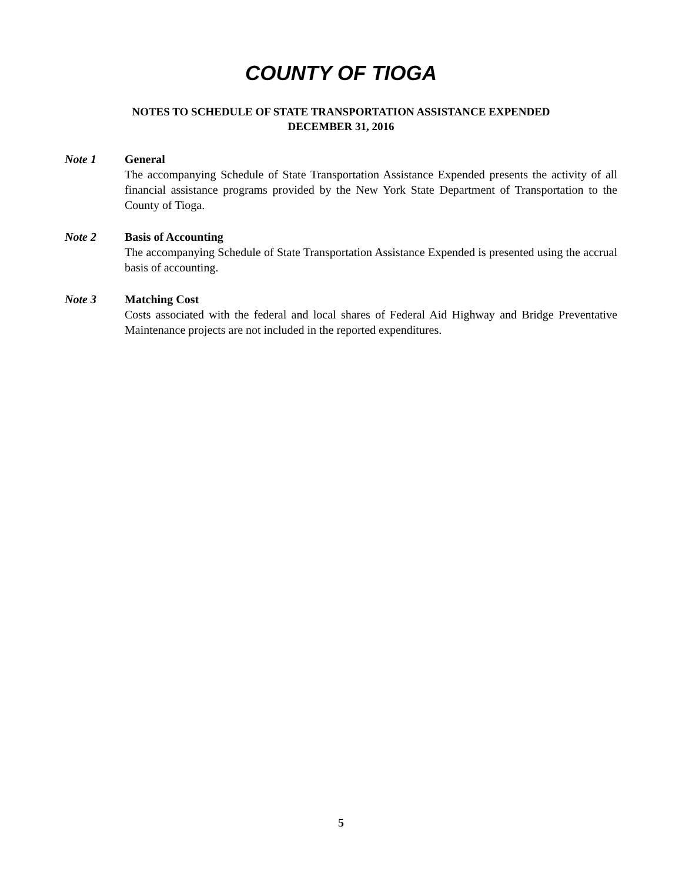COUNTY OF TIOGA
NOTES TO SCHEDULE OF STATE TRANSPORTATION ASSISTANCE EXPENDED
DECEMBER 31, 2016
Note 1 General
The accompanying Schedule of State Transportation Assistance Expended presents the activity of all financial assistance programs provided by the New York State Department of Transportation to the County of Tioga.
Note 2 Basis of Accounting
The accompanying Schedule of State Transportation Assistance Expended is presented using the accrual basis of accounting.
Note 3 Matching Cost
Costs associated with the federal and local shares of Federal Aid Highway and Bridge Preventative Maintenance projects are not included in the reported expenditures.
5